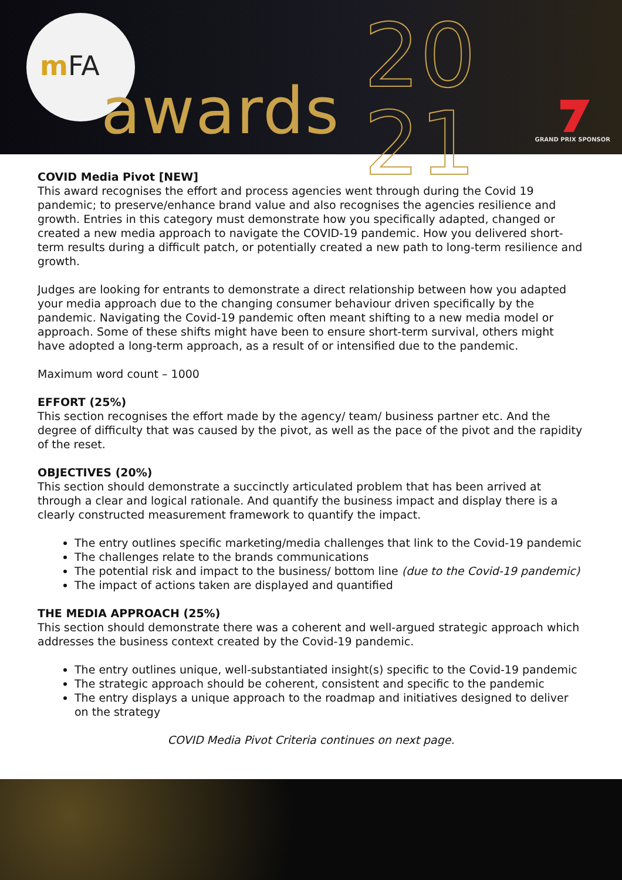mFA
awards
20
21
GRAND PRIX SPONSOR
COVID Media Pivot [NEW]
This award recognises the effort and process agencies went through during the Covid 19 pandemic; to preserve/enhance brand value and also recognises the agencies resilience and growth. Entries in this category must demonstrate how you specifically adapted, changed or created a new media approach to navigate the COVID-19 pandemic. How you delivered short-term results during a difficult patch, or potentially created a new path to long-term resilience and growth.
Judges are looking for entrants to demonstrate a direct relationship between how you adapted your media approach due to the changing consumer behaviour driven specifically by the pandemic. Navigating the Covid-19 pandemic often meant shifting to a new media model or approach. Some of these shifts might have been to ensure short-term survival, others might have adopted a long-term approach, as a result of or intensified due to the pandemic.
Maximum word count – 1000
EFFORT (25%)
This section recognises the effort made by the agency/ team/ business partner etc. And the degree of difficulty that was caused by the pivot, as well as the pace of the pivot and the rapidity of the reset.
OBJECTIVES (20%)
This section should demonstrate a succinctly articulated problem that has been arrived at through a clear and logical rationale. And quantify the business impact and display there is a clearly constructed measurement framework to quantify the impact.
The entry outlines specific marketing/media challenges that link to the Covid-19 pandemic
The challenges relate to the brands communications
The potential risk and impact to the business/ bottom line (due to the Covid-19 pandemic)
The impact of actions taken are displayed and quantified
THE MEDIA APPROACH (25%)
This section should demonstrate there was a coherent and well-argued strategic approach which addresses the business context created by the Covid-19 pandemic.
The entry outlines unique, well-substantiated insight(s) specific to the Covid-19 pandemic
The strategic approach should be coherent, consistent and specific to the pandemic
The entry displays a unique approach to the roadmap and initiatives designed to deliver on the strategy
COVID Media Pivot Criteria continues on next page.